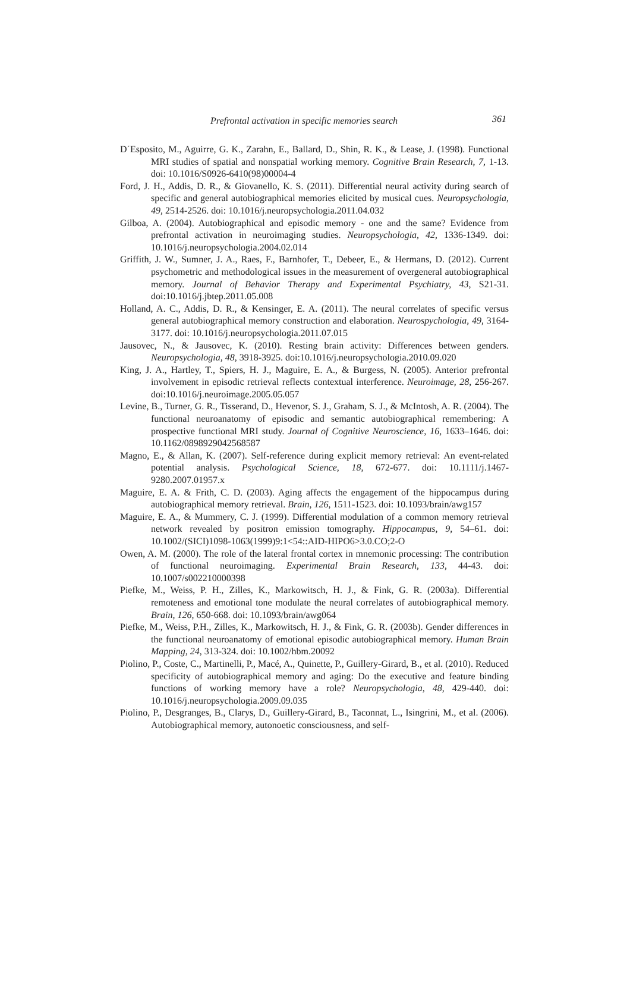Prefrontal activation in specific memories search 361
D´Esposito, M., Aguirre, G. K., Zarahn, E., Ballard, D., Shin, R. K., & Lease, J. (1998). Functional MRI studies of spatial and nonspatial working memory. Cognitive Brain Research, 7, 1-13. doi: 10.1016/S0926-6410(98)00004-4
Ford, J. H., Addis, D. R., & Giovanello, K. S. (2011). Differential neural activity during search of specific and general autobiographical memories elicited by musical cues. Neuropsychologia, 49, 2514-2526. doi: 10.1016/j.neuropsychologia.2011.04.032
Gilboa, A. (2004). Autobiographical and episodic memory - one and the same? Evidence from prefrontal activation in neuroimaging studies. Neuropsychologia, 42, 1336-1349. doi: 10.1016/j.neuropsychologia.2004.02.014
Griffith, J. W., Sumner, J. A., Raes, F., Barnhofer, T., Debeer, E., & Hermans, D. (2012). Current psychometric and methodological issues in the measurement of overgeneral autobiographical memory. Journal of Behavior Therapy and Experimental Psychiatry, 43, S21-31. doi:10.1016/j.jbtep.2011.05.008
Holland, A. C., Addis, D. R., & Kensinger, E. A. (2011). The neural correlates of specific versus general autobiographical memory construction and elaboration. Neurospychologia, 49, 3164-3177. doi: 10.1016/j.neuropsychologia.2011.07.015
Jausovec, N., & Jausovec, K. (2010). Resting brain activity: Differences between genders. Neuropsychologia, 48, 3918-3925. doi:10.1016/j.neuropsychologia.2010.09.020
King, J. A., Hartley, T., Spiers, H. J., Maguire, E. A., & Burgess, N. (2005). Anterior prefrontal involvement in episodic retrieval reflects contextual interference. Neuroimage, 28, 256-267. doi:10.1016/j.neuroimage.2005.05.057
Levine, B., Turner, G. R., Tisserand, D., Hevenor, S. J., Graham, S. J., & McIntosh, A. R. (2004). The functional neuroanatomy of episodic and semantic autobiographical remembering: A prospective functional MRI study. Journal of Cognitive Neuroscience, 16, 1633–1646. doi: 10.1162/0898929042568587
Magno, E., & Allan, K. (2007). Self-reference during explicit memory retrieval: An event-related potential analysis. Psychological Science, 18, 672-677. doi: 10.1111/j.1467-9280.2007.01957.x
Maguire, E. A. & Frith, C. D. (2003). Aging affects the engagement of the hippocampus during autobiographical memory retrieval. Brain, 126, 1511-1523. doi: 10.1093/brain/awg157
Maguire, E. A., & Mummery, C. J. (1999). Differential modulation of a common memory retrieval network revealed by positron emission tomography. Hippocampus, 9, 54–61. doi: 10.1002/(SICI)1098-1063(1999)9:1<54::AID-HIPO6>3.0.CO;2-O
Owen, A. M. (2000). The role of the lateral frontal cortex in mnemonic processing: The contribution of functional neuroimaging. Experimental Brain Research, 133, 44-43. doi: 10.1007/s002210000398
Piefke, M., Weiss, P. H., Zilles, K., Markowitsch, H. J., & Fink, G. R. (2003a). Differential remoteness and emotional tone modulate the neural correlates of autobiographical memory. Brain, 126, 650-668. doi: 10.1093/brain/awg064
Piefke, M., Weiss, P.H., Zilles, K., Markowitsch, H. J., & Fink, G. R. (2003b). Gender differences in the functional neuroanatomy of emotional episodic autobiographical memory. Human Brain Mapping, 24, 313-324. doi: 10.1002/hbm.20092
Piolino, P., Coste, C., Martinelli, P., Macé, A., Quinette, P., Guillery-Girard, B., et al. (2010). Reduced specificity of autobiographical memory and aging: Do the executive and feature binding functions of working memory have a role? Neuropsychologia, 48, 429-440. doi: 10.1016/j.neuropsychologia.2009.09.035
Piolino, P., Desgranges, B., Clarys, D., Guillery-Girard, B., Taconnat, L., Isingrini, M., et al. (2006). Autobiographical memory, autonoetic consciousness, and self-